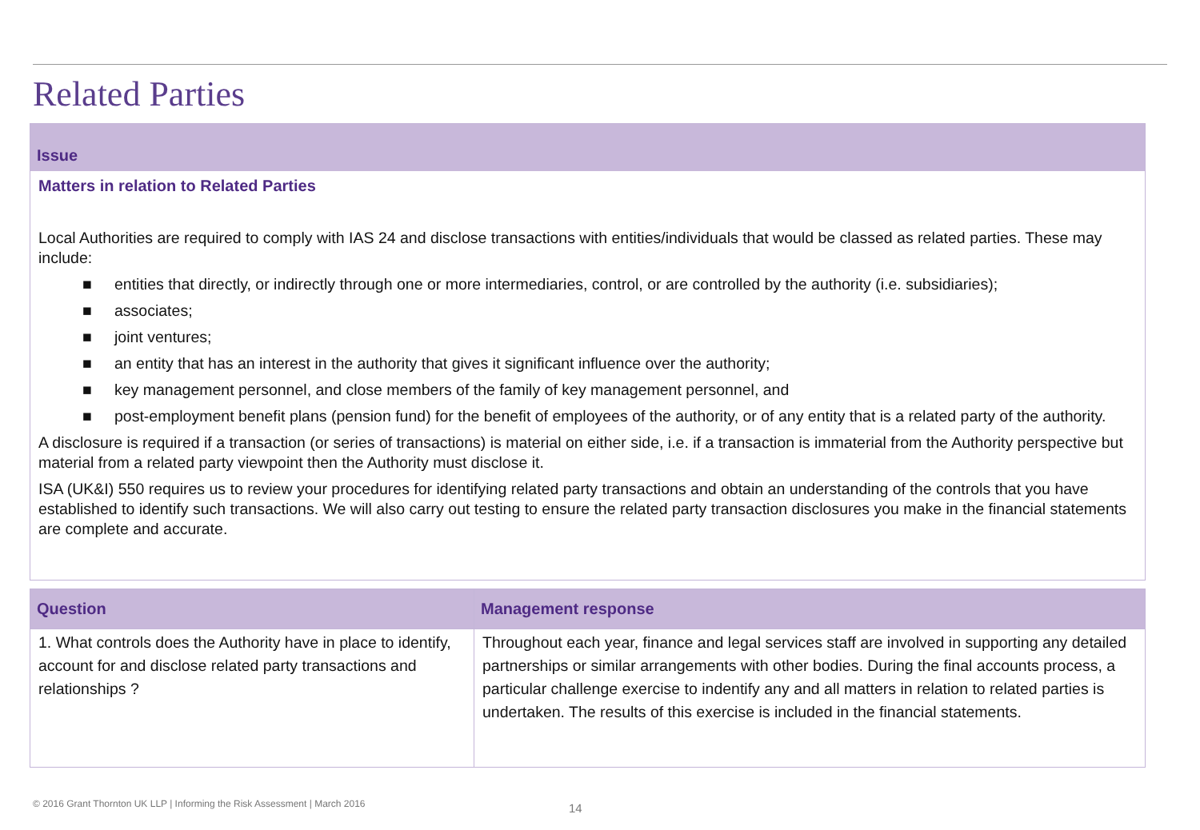Related Parties
Issue
Matters in relation to Related Parties
Local Authorities are required to comply with IAS 24 and disclose transactions with entities/individuals that would be classed as related parties. These may include:
■ entities that directly, or indirectly through one or more intermediaries, control, or are controlled by the authority (i.e. subsidiaries);
■ associates;
■ joint ventures;
■ an entity that has an interest in the authority that gives it significant influence over the authority;
■ key management personnel, and close members of the family of key management personnel, and
■ post-employment benefit plans (pension fund) for the benefit of employees of the authority, or of any entity that is a related party of the authority.
A disclosure is required if a transaction (or series of transactions) is material on either side, i.e. if a transaction is immaterial from the Authority perspective but material from a related party viewpoint then the Authority must disclose it.
ISA (UK&I) 550 requires us to review your procedures for identifying related party transactions and obtain an understanding of the controls that you have established to identify such transactions. We will also carry out testing to ensure the related party transaction disclosures you make in the financial statements are complete and accurate.
| Question | Management response |
| --- | --- |
| 1. What controls does the Authority have in place to identify, account for and disclose related party transactions and relationships ? | Throughout each year, finance and legal services staff are involved in supporting any detailed partnerships or similar arrangements with other bodies. During the final accounts process, a particular challenge exercise to indentify any and all matters in relation to related parties is undertaken. The results of this exercise is included in the financial statements. |
© 2016 Grant Thornton UK LLP | Informing the Risk Assessment | March 2016
14